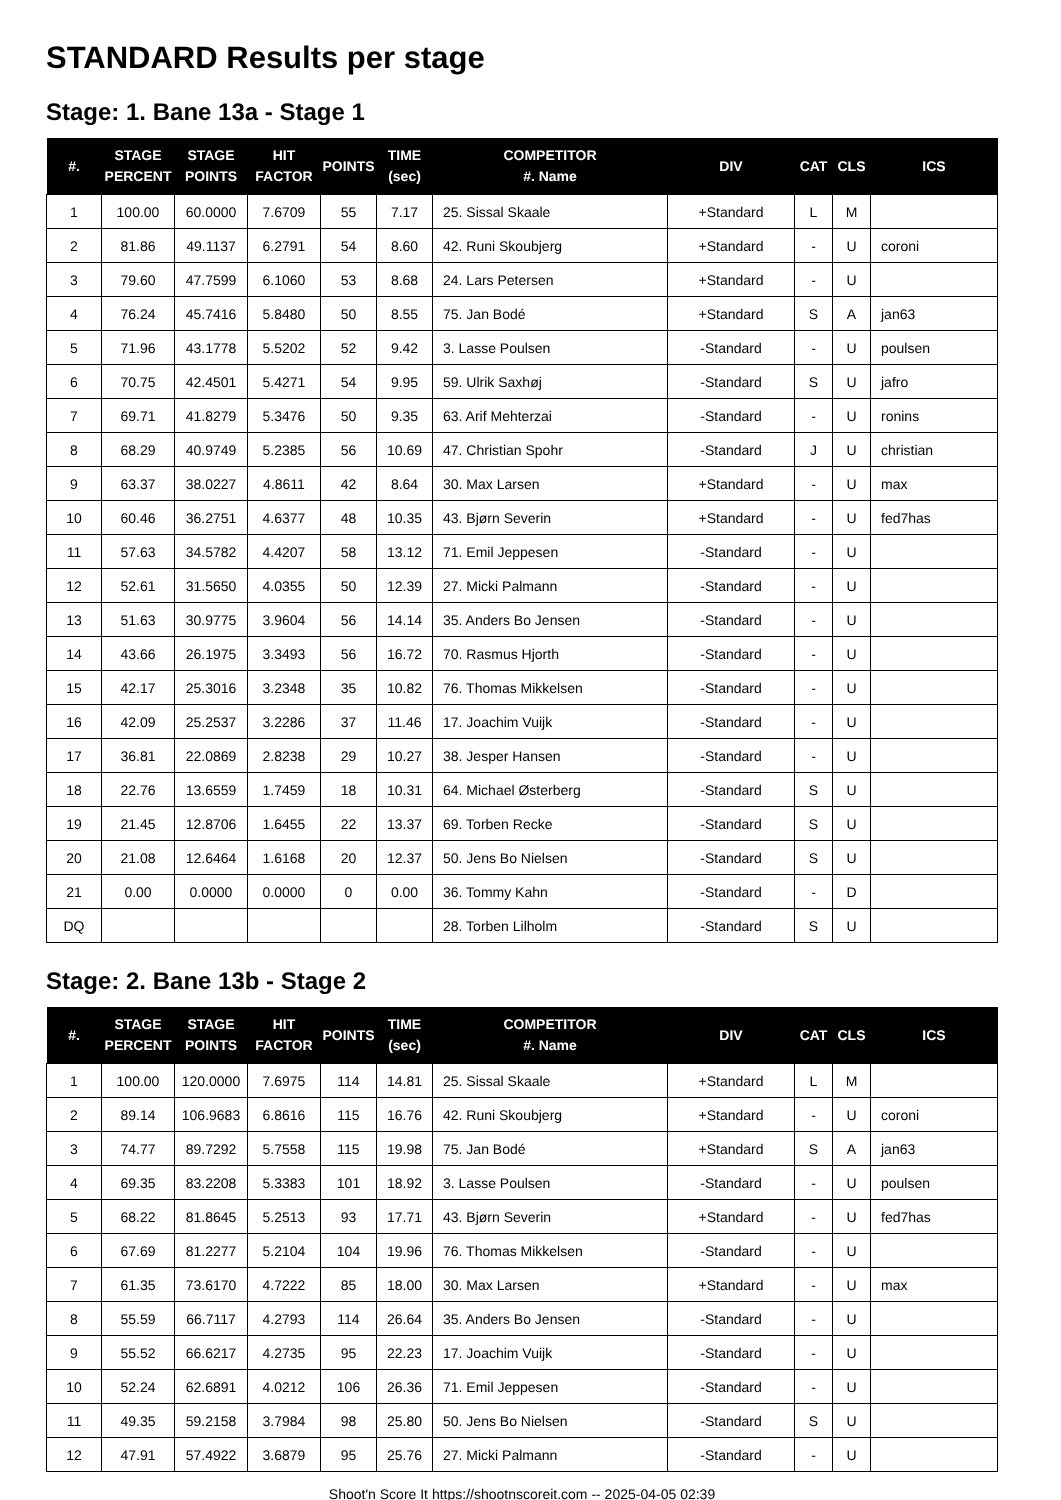STANDARD Results per stage
Stage: 1. Bane 13a - Stage 1
| #. | STAGE PERCENT | STAGE POINTS | HIT FACTOR | POINTS | TIME (sec) | COMPETITOR #. Name | DIV | CAT | CLS | ICS |
| --- | --- | --- | --- | --- | --- | --- | --- | --- | --- | --- |
| 1 | 100.00 | 60.0000 | 7.6709 | 55 | 7.17 | 25. Sissal Skaale | +Standard | L | M | |
| 2 | 81.86 | 49.1137 | 6.2791 | 54 | 8.60 | 42. Runi Skoubjerg | +Standard | - | U | coroni |
| 3 | 79.60 | 47.7599 | 6.1060 | 53 | 8.68 | 24. Lars Petersen | +Standard | - | U | |
| 4 | 76.24 | 45.7416 | 5.8480 | 50 | 8.55 | 75. Jan Bodé | +Standard | S | A | jan63 |
| 5 | 71.96 | 43.1778 | 5.5202 | 52 | 9.42 | 3. Lasse Poulsen | -Standard | - | U | poulsen |
| 6 | 70.75 | 42.4501 | 5.4271 | 54 | 9.95 | 59. Ulrik Saxhøj | -Standard | S | U | jafro |
| 7 | 69.71 | 41.8279 | 5.3476 | 50 | 9.35 | 63. Arif Mehterzai | -Standard | - | U | ronins |
| 8 | 68.29 | 40.9749 | 5.2385 | 56 | 10.69 | 47. Christian Spohr | -Standard | J | U | christian |
| 9 | 63.37 | 38.0227 | 4.8611 | 42 | 8.64 | 30. Max Larsen | +Standard | - | U | max |
| 10 | 60.46 | 36.2751 | 4.6377 | 48 | 10.35 | 43. Bjørn Severin | +Standard | - | U | fed7has |
| 11 | 57.63 | 34.5782 | 4.4207 | 58 | 13.12 | 71. Emil Jeppesen | -Standard | - | U | |
| 12 | 52.61 | 31.5650 | 4.0355 | 50 | 12.39 | 27. Micki Palmann | -Standard | - | U | |
| 13 | 51.63 | 30.9775 | 3.9604 | 56 | 14.14 | 35. Anders Bo Jensen | -Standard | - | U | |
| 14 | 43.66 | 26.1975 | 3.3493 | 56 | 16.72 | 70. Rasmus Hjorth | -Standard | - | U | |
| 15 | 42.17 | 25.3016 | 3.2348 | 35 | 10.82 | 76. Thomas Mikkelsen | -Standard | - | U | |
| 16 | 42.09 | 25.2537 | 3.2286 | 37 | 11.46 | 17. Joachim Vuijk | -Standard | - | U | |
| 17 | 36.81 | 22.0869 | 2.8238 | 29 | 10.27 | 38. Jesper Hansen | -Standard | - | U | |
| 18 | 22.76 | 13.6559 | 1.7459 | 18 | 10.31 | 64. Michael Østerberg | -Standard | S | U | |
| 19 | 21.45 | 12.8706 | 1.6455 | 22 | 13.37 | 69. Torben Recke | -Standard | S | U | |
| 20 | 21.08 | 12.6464 | 1.6168 | 20 | 12.37 | 50. Jens Bo Nielsen | -Standard | S | U | |
| 21 | 0.00 | 0.0000 | 0.0000 | 0 | 0.00 | 36. Tommy Kahn | -Standard | - | D | |
| DQ | | | | | | 28. Torben Lilholm | -Standard | S | U | |
Stage: 2. Bane 13b - Stage 2
| #. | STAGE PERCENT | STAGE POINTS | HIT FACTOR | POINTS | TIME (sec) | COMPETITOR #. Name | DIV | CAT | CLS | ICS |
| --- | --- | --- | --- | --- | --- | --- | --- | --- | --- | --- |
| 1 | 100.00 | 120.0000 | 7.6975 | 114 | 14.81 | 25. Sissal Skaale | +Standard | L | M | |
| 2 | 89.14 | 106.9683 | 6.8616 | 115 | 16.76 | 42. Runi Skoubjerg | +Standard | - | U | coroni |
| 3 | 74.77 | 89.7292 | 5.7558 | 115 | 19.98 | 75. Jan Bodé | +Standard | S | A | jan63 |
| 4 | 69.35 | 83.2208 | 5.3383 | 101 | 18.92 | 3. Lasse Poulsen | -Standard | - | U | poulsen |
| 5 | 68.22 | 81.8645 | 5.2513 | 93 | 17.71 | 43. Bjørn Severin | +Standard | - | U | fed7has |
| 6 | 67.69 | 81.2277 | 5.2104 | 104 | 19.96 | 76. Thomas Mikkelsen | -Standard | - | U | |
| 7 | 61.35 | 73.6170 | 4.7222 | 85 | 18.00 | 30. Max Larsen | +Standard | - | U | max |
| 8 | 55.59 | 66.7117 | 4.2793 | 114 | 26.64 | 35. Anders Bo Jensen | -Standard | - | U | |
| 9 | 55.52 | 66.6217 | 4.2735 | 95 | 22.23 | 17. Joachim Vuijk | -Standard | - | U | |
| 10 | 52.24 | 62.6891 | 4.0212 | 106 | 26.36 | 71. Emil Jeppesen | -Standard | - | U | |
| 11 | 49.35 | 59.2158 | 3.7984 | 98 | 25.80 | 50. Jens Bo Nielsen | -Standard | S | U | |
| 12 | 47.91 | 57.4922 | 3.6879 | 95 | 25.76 | 27. Micki Palmann | -Standard | - | U | |
Shoot'n Score It https://shootnscoreit.com -- 2025-04-05 02:39